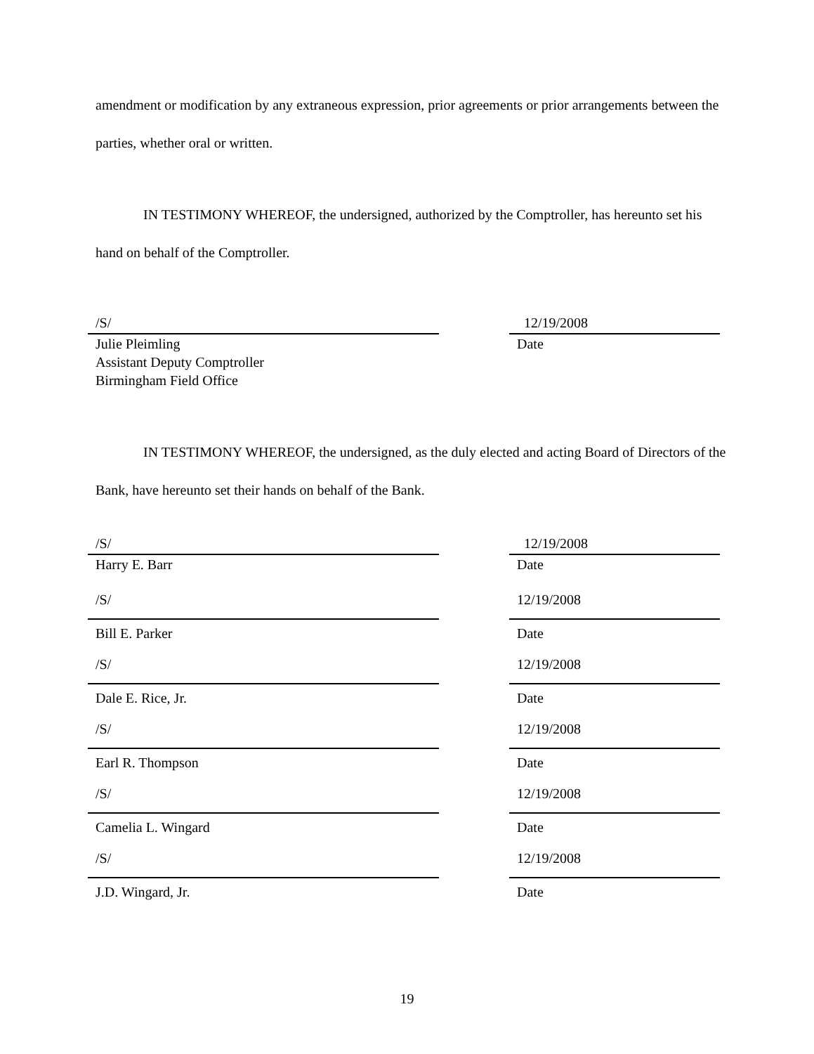amendment or modification by any extraneous expression, prior agreements or prior arrangements between the parties, whether oral or written.
IN TESTIMONY WHEREOF, the undersigned, authorized by the Comptroller, has hereunto set his hand on behalf of the Comptroller.
/S/ 12/19/2008
Julie Pleimling
Assistant Deputy Comptroller
Birmingham Field Office
Date
IN TESTIMONY WHEREOF, the undersigned, as the duly elected and acting Board of Directors of the Bank, have hereunto set their hands on behalf of the Bank.
/S/ 12/19/2008
Harry E. Barr Date
/S/ 12/19/2008
Bill E. Parker Date
/S/ 12/19/2008
Dale E. Rice, Jr. Date
/S/ 12/19/2008
Earl R. Thompson Date
/S/ 12/19/2008
Camelia L. Wingard Date
/S/ 12/19/2008
J.D. Wingard, Jr. Date
19